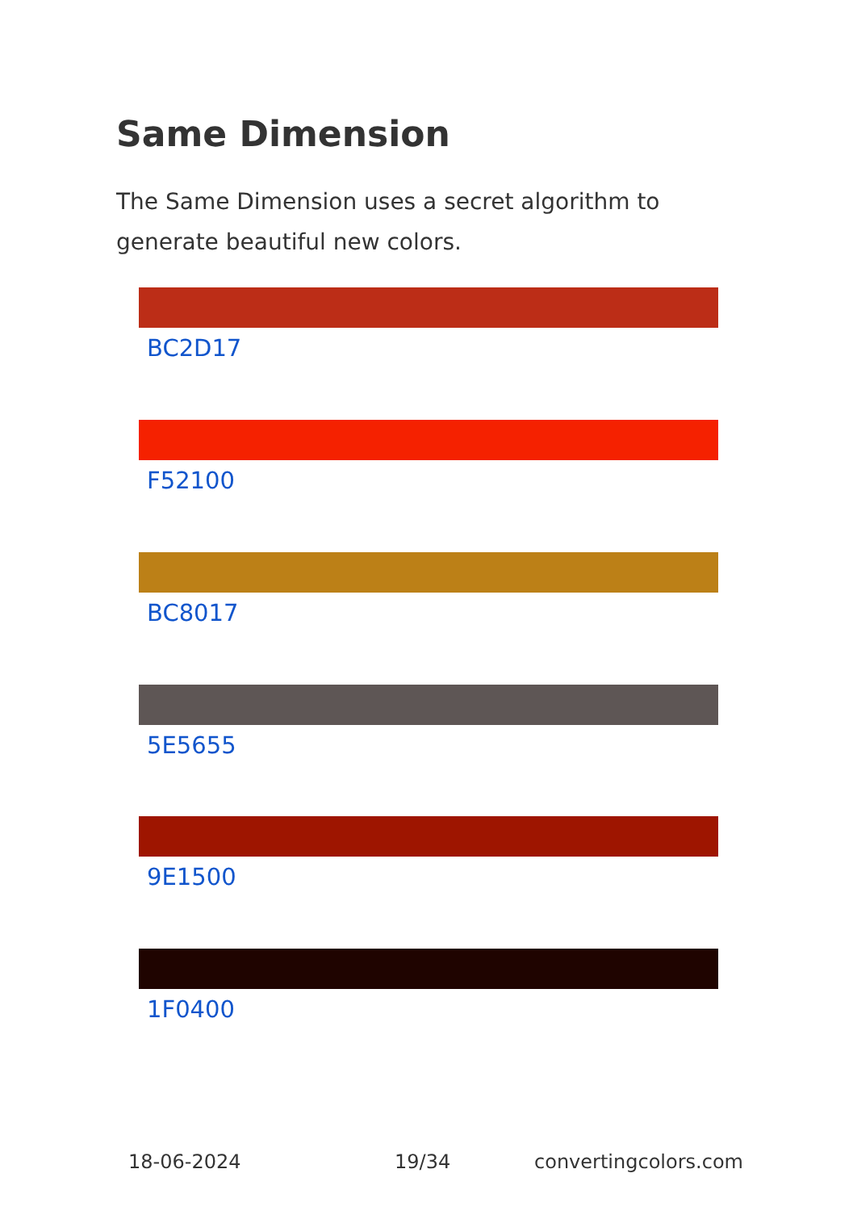Same Dimension
The Same Dimension uses a secret algorithm to generate beautiful new colors.
BC2D17
F52100
BC8017
5E5655
9E1500
1F0400
18-06-2024 19/34 convertingcolors.com